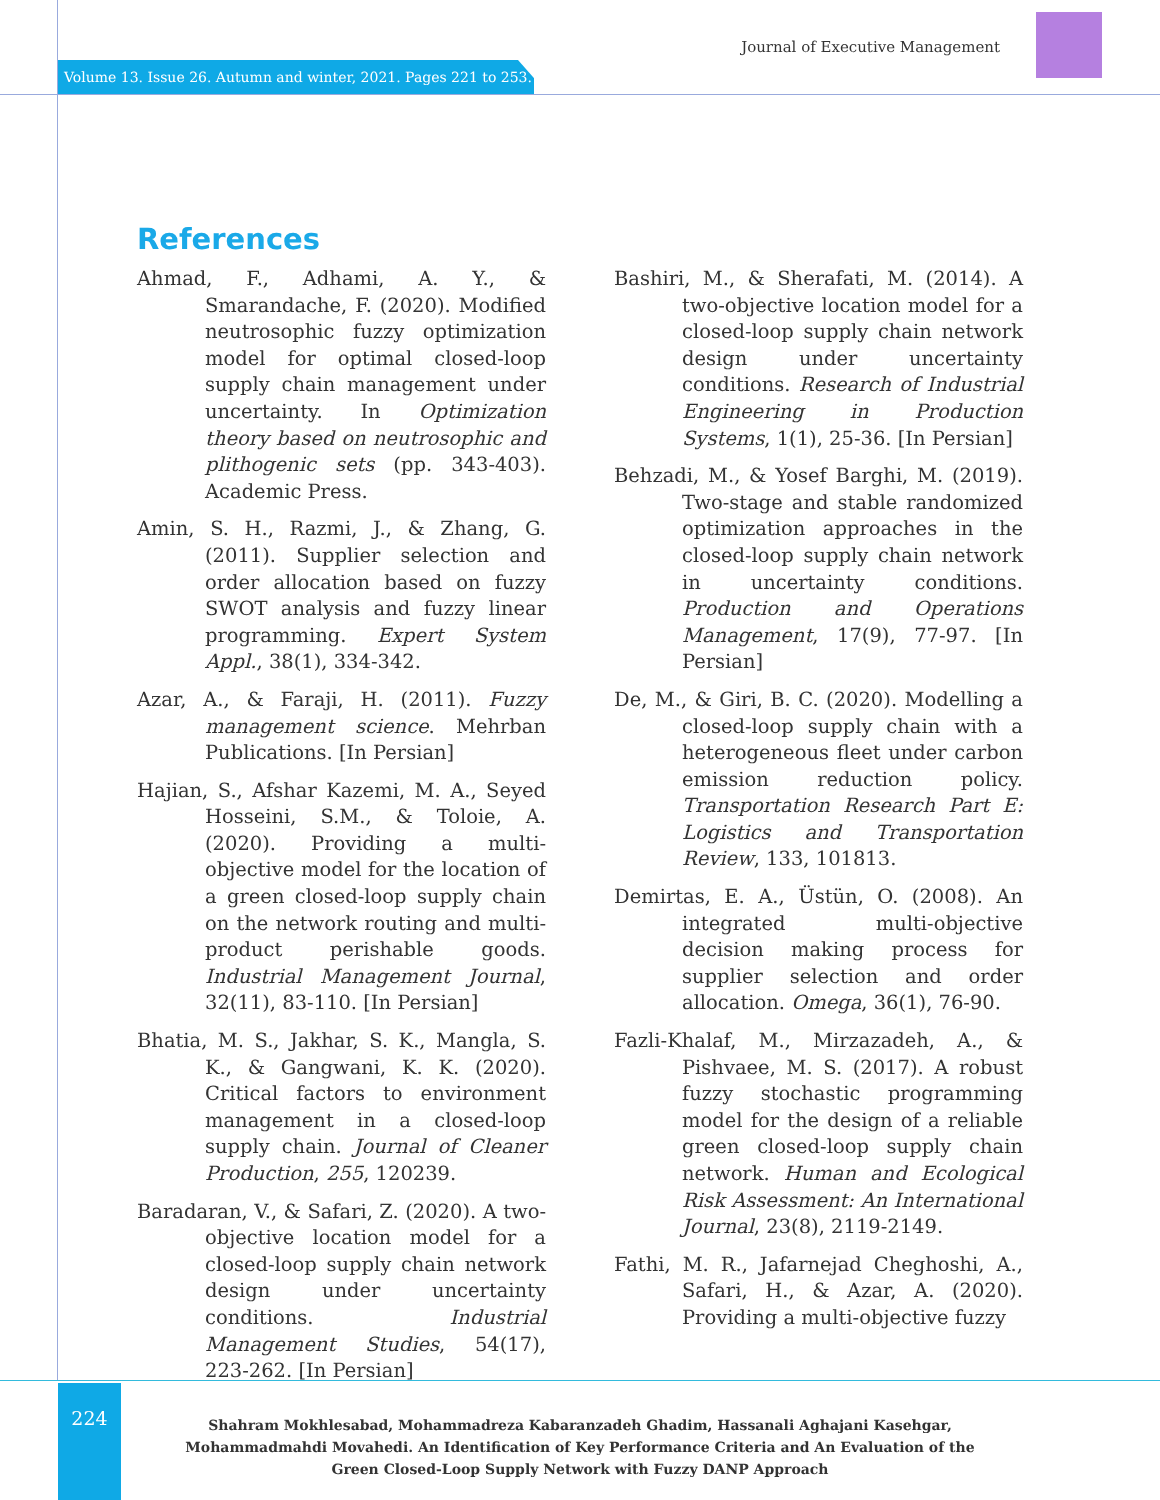Journal of Executive Management
Volume 13. Issue 26. Autumn and winter, 2021. Pages 221 to 253.
References
Ahmad, F., Adhami, A. Y., & Smarandache, F. (2020). Modified neutrosophic fuzzy optimization model for optimal closed-loop supply chain management under uncertainty. In Optimization theory based on neutrosophic and plithogenic sets (pp. 343-403). Academic Press.
Amin, S. H., Razmi, J., & Zhang, G. (2011). Supplier selection and order allocation based on fuzzy SWOT analysis and fuzzy linear programming. Expert System Appl., 38(1), 334-342.
Azar, A., & Faraji, H. (2011). Fuzzy management science. Mehrban Publications. [In Persian]
Hajian, S., Afshar Kazemi, M. A., Seyed Hosseini, S.M., & Toloie, A. (2020). Providing a multi-objective model for the location of a green closed-loop supply chain on the network routing and multi-product perishable goods. Industrial Management Journal, 32(11), 83-110. [In Persian]
Bhatia, M. S., Jakhar, S. K., Mangla, S. K., & Gangwani, K. K. (2020). Critical factors to environment management in a closed-loop supply chain. Journal of Cleaner Production, 255, 120239.
Baradaran, V., & Safari, Z. (2020). A two-objective location model for a closed-loop supply chain network design under uncertainty conditions. Industrial Management Studies, 54(17), 223-262. [In Persian]
Bashiri, M., & Sherafati, M. (2014). A two-objective location model for a closed-loop supply chain network design under uncertainty conditions. Research of Industrial Engineering in Production Systems, 1(1), 25-36. [In Persian]
Behzadi, M., & Yosef Barghi, M. (2019). Two-stage and stable randomized optimization approaches in the closed-loop supply chain network in uncertainty conditions. Production and Operations Management, 17(9), 77-97. [In Persian]
De, M., & Giri, B. C. (2020). Modelling a closed-loop supply chain with a heterogeneous fleet under carbon emission reduction policy. Transportation Research Part E: Logistics and Transportation Review, 133, 101813.
Demirtas, E. A., Üstün, O. (2008). An integrated multi-objective decision making process for supplier selection and order allocation. Omega, 36(1), 76-90.
Fazli-Khalaf, M., Mirzazadeh, A., & Pishvaee, M. S. (2017). A robust fuzzy stochastic programming model for the design of a reliable green closed-loop supply chain network. Human and Ecological Risk Assessment: An International Journal, 23(8), 2119-2149.
Fathi, M. R., Jafarnejad Cheghoshi, A., Safari, H., & Azar, A. (2020). Providing a multi-objective fuzzy
224
Shahram Mokhlesabad, Mohammadreza Kabaranzadeh Ghadim, Hassanali Aghajani Kasehgar, Mohammadmahdi Movahedi. An Identification of Key Performance Criteria and An Evaluation of the Green Closed-Loop Supply Network with Fuzzy DANP Approach